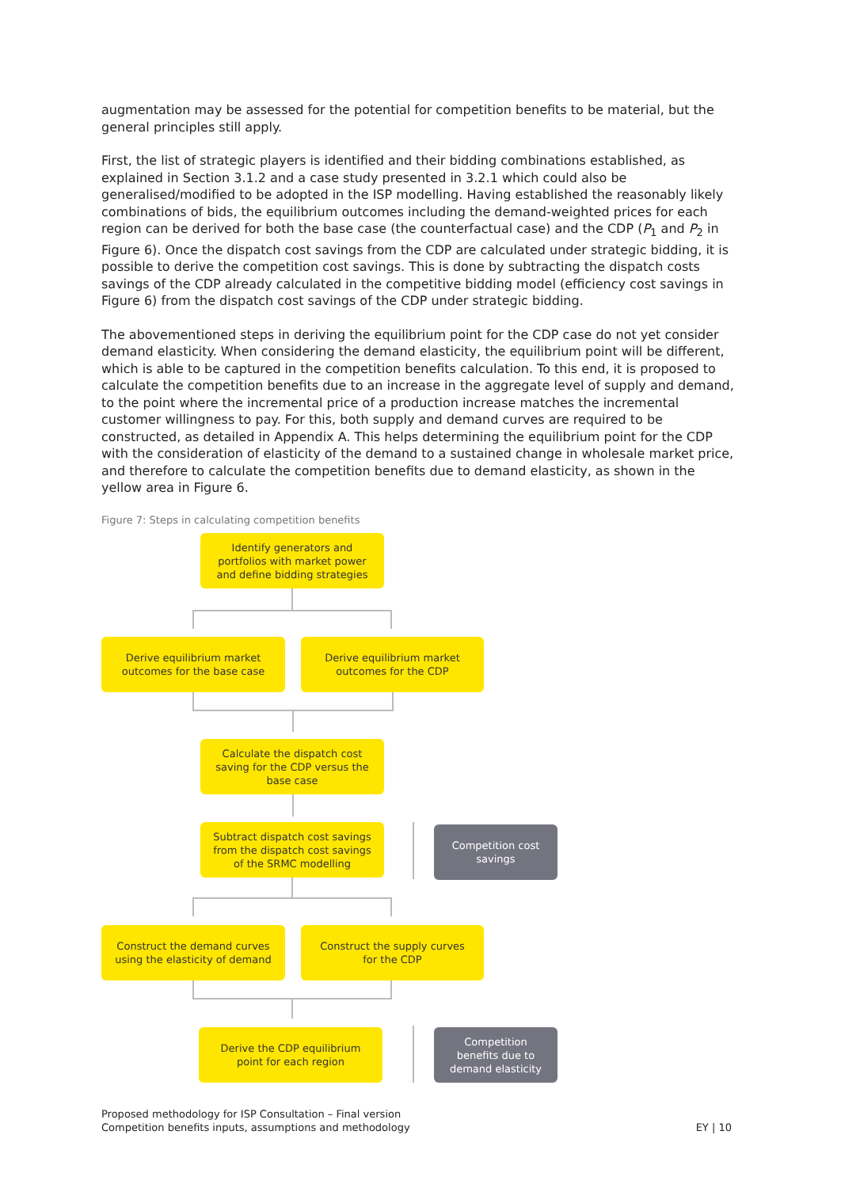augmentation may be assessed for the potential for competition benefits to be material, but the general principles still apply.
First, the list of strategic players is identified and their bidding combinations established, as explained in Section 3.1.2 and a case study presented in 3.2.1 which could also be generalised/modified to be adopted in the ISP modelling. Having established the reasonably likely combinations of bids, the equilibrium outcomes including the demand-weighted prices for each region can be derived for both the base case (the counterfactual case) and the CDP (P<sub>1</sub> and P<sub>2</sub> in Figure 6). Once the dispatch cost savings from the CDP are calculated under strategic bidding, it is possible to derive the competition cost savings. This is done by subtracting the dispatch costs savings of the CDP already calculated in the competitive bidding model (efficiency cost savings in Figure 6) from the dispatch cost savings of the CDP under strategic bidding.
The abovementioned steps in deriving the equilibrium point for the CDP case do not yet consider demand elasticity. When considering the demand elasticity, the equilibrium point will be different, which is able to be captured in the competition benefits calculation. To this end, it is proposed to calculate the competition benefits due to an increase in the aggregate level of supply and demand, to the point where the incremental price of a production increase matches the incremental customer willingness to pay. For this, both supply and demand curves are required to be constructed, as detailed in Appendix A. This helps determining the equilibrium point for the CDP with the consideration of elasticity of the demand to a sustained change in wholesale market price, and therefore to calculate the competition benefits due to demand elasticity, as shown in the yellow area in Figure 6.
Figure 7: Steps in calculating competition benefits
Identify generators and
portfolios with market power
and define bidding strategies
Derive equilibrium market
outcomes for the base case
Derive equilibrium market
outcomes for the CDP
Calculate the dispatch cost
saving for the CDP versus the
base case
Subtract dispatch cost savings
from the dispatch cost savings
of the SRMC modelling
Competition cost
savings
Construct the demand curves
using the elasticity of demand
Construct the supply curves
for the CDP
Derive the CDP equilibrium
point for each region
Competition
benefits due to
demand elasticity
Proposed methodology for ISP Consultation – Final version
Competition benefits inputs, assumptions and methodology
EY | 10